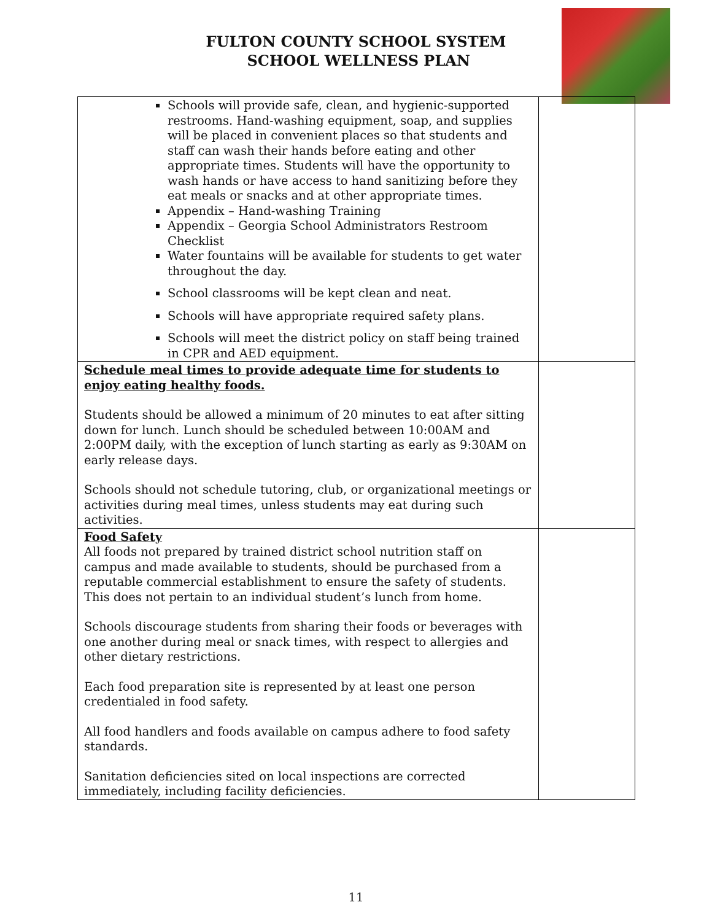FULTON COUNTY SCHOOL SYSTEM
SCHOOL WELLNESS PLAN
| Schools will provide safe, clean, and hygienic-supported restrooms. Hand-washing equipment, soap, and supplies will be placed in convenient places so that students and staff can wash their hands before eating and other appropriate times. Students will have the opportunity to wash hands or have access to hand sanitizing before they eat meals or snacks and at other appropriate times. Appendix – Hand-washing Training Appendix – Georgia School Administrators Restroom Checklist Water fountains will be available for students to get water throughout the day. School classrooms will be kept clean and neat. Schools will have appropriate required safety plans. Schools will meet the district policy on staff being trained in CPR and AED equipment. | |
| Schedule meal times to provide adequate time for students to enjoy eating healthy foods. Students should be allowed a minimum of 20 minutes to eat after sitting down for lunch. Lunch should be scheduled between 10:00AM and 2:00PM daily, with the exception of lunch starting as early as 9:30AM on early release days. Schools should not schedule tutoring, club, or organizational meetings or activities during meal times, unless students may eat during such activities. | |
| Food Safety All foods not prepared by trained district school nutrition staff on campus and made available to students, should be purchased from a reputable commercial establishment to ensure the safety of students. This does not pertain to an individual student’s lunch from home. Schools discourage students from sharing their foods or beverages with one another during meal or snack times, with respect to allergies and other dietary restrictions. Each food preparation site is represented by at least one person credentialed in food safety. All food handlers and foods available on campus adhere to food safety standards. Sanitation deficiencies sited on local inspections are corrected immediately, including facility deficiencies. | |
11